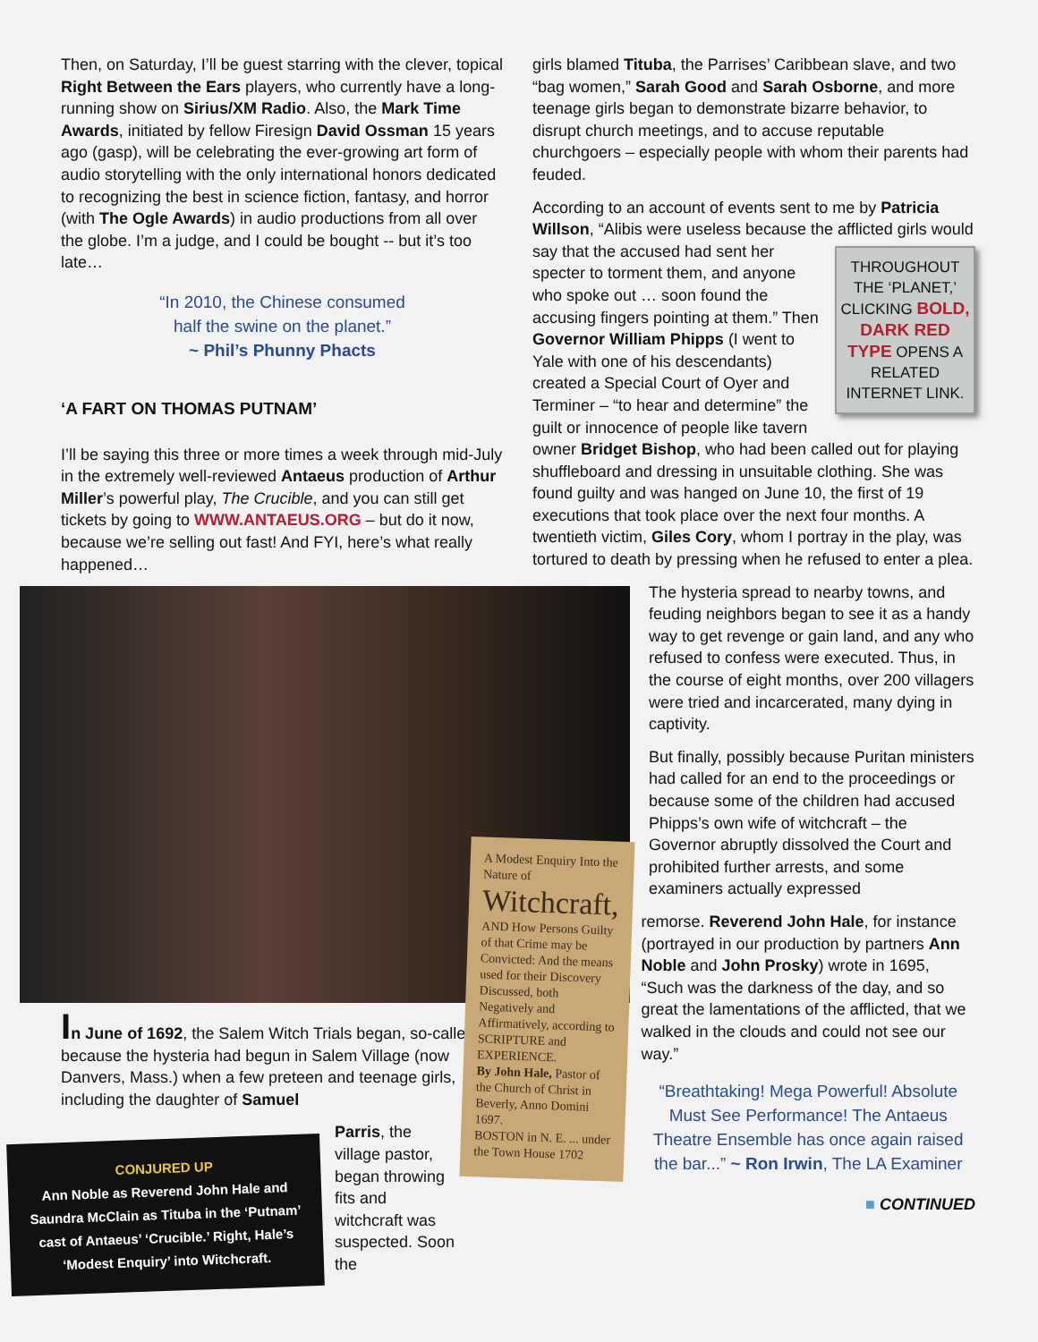Then, on Saturday, I’ll be guest starring with the clever, topical Right Between the Ears players, who currently have a long-running show on Sirius/XM Radio. Also, the Mark Time Awards, initiated by fellow Firesign David Ossman 15 years ago (gasp), will be celebrating the ever-growing art form of audio storytelling with the only international honors dedicated to recognizing the best in science fiction, fantasy, and horror (with The Ogle Awards) in audio productions from all over the globe. I’m a judge, and I could be bought -- but it’s too late…
“In 2010, the Chinese consumed
half the swine on the planet.”
~ Phil’s Phunny Phacts
‘A FART ON THOMAS PUTNAM’
I’ll be saying this three or more times a week through mid-July in the extremely well-reviewed Antaeus production of Arthur Miller’s powerful play, The Crucible, and you can still get tickets by going to WWW.ANTAEUS.ORG – but do it now, because we’re selling out fast! And FYI, here’s what really happened…
In June of 1692, the Salem Witch Trials began, so-called because the hysteria had begun in Salem Village (now Danvers, Mass.) when a few preteen and teenage girls, including the daughter of Samuel
CONJURED UP
Ann Noble as Reverend John Hale and Saundra McClain as Tituba in the ‘Putnam’ cast of Antaeus’ ‘Crucible.’ Right, Hale’s ‘Modest Enquiry’ into Witchcraft.
Parris, the village pastor, began throwing fits and witchcraft was suspected. Soon the
girls blamed Tituba, the Parrises’ Caribbean slave, and two “bag women,” Sarah Good and Sarah Osborne, and more teenage girls began to demonstrate bizarre behavior, to disrupt church meetings, and to accuse reputable churchgoers – especially people with whom their parents had feuded.
According to an account of events sent to me by Patricia Willson, “Alibis were useless because the afflicted girls would say that the accused had THROUGHOUT THE ‘PLANET,’ CLICKING BOLD, DARK RED TYPE OPENS A RELATED INTERNET LINK. sent her specter to torment them, and anyone who spoke out … soon found the accusing fingers pointing at them.” Then Governor William Phipps (I went to Yale with one of his descendants) created a Special Court of Oyer and Terminer – “to hear and determine” the guilt or innocence of people like tavern owner Bridget Bishop, who had been called out for playing shuffleboard and dressing in unsuitable clothing. She was found guilty and was hanged on June 10, the first of 19 executions that took place over the next four months. A twentieth victim, Giles Cory, whom I portray in the play, was tortured to death by pressing when he refused to enter a plea.
The hysteria spread to nearby towns, and feuding neighbors began to see it as a handy way to get revenge or gain land, and any who refused to confess were executed. Thus, in the course of eight months, over 200 villagers were tried and incarcerated, many dying in captivity.
But finally, possibly because Puritan ministers had called for an end to the proceedings or because some of the children had accused Phipps’s own wife of witchcraft – the Governor abruptly dissolved the Court and prohibited further arrests, and some examiners actually expressed
A Modest Enquiry Into the Nature of
Witchcraft,
AND How Persons Guilty of that Crime may be Convicted: And the means used for their Discovery Discussed, both Negatively and Affirmatively, according to SCRIPTURE and EXPERIENCE.
By John Hale, Pastor of the Church of Christ in Beverly, Anno Domini 1697.
BOSTON in N. E. ... under the Town House 1702
remorse. Reverend John Hale, for instance (portrayed in our production by partners Ann Noble and John Prosky) wrote in 1695, “Such was the darkness of the day, and so great the lamentations of the afflicted, that we walked in the clouds and could not see our way.”
“Breathtaking! Mega Powerful! Absolute Must See Performance! The Antaeus Theatre Ensemble has once again raised the bar...” ~ Ron Irwin, The LA Examiner
■ CONTINUED